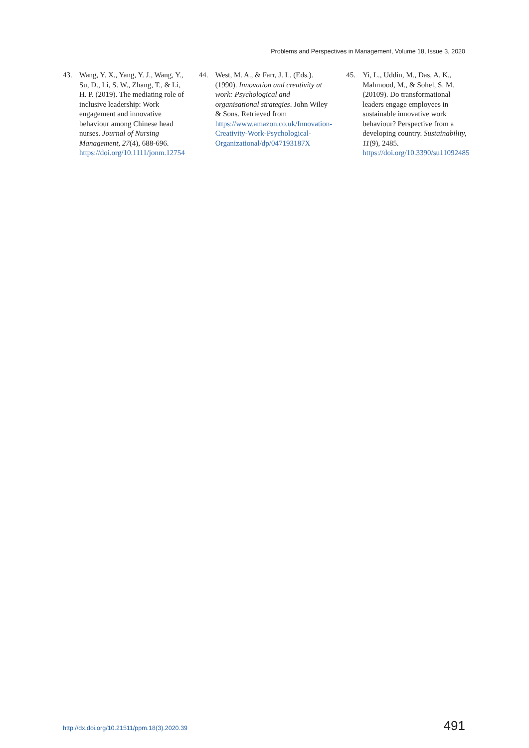Problems and Perspectives in Management, Volume 18, Issue 3, 2020
43. Wang, Y. X., Yang, Y. J., Wang, Y., Su, D., Li, S. W., Zhang, T., & Li, H. P. (2019). The mediating role of inclusive leadership: Work engagement and innovative behaviour among Chinese head nurses. Journal of Nursing Management, 27(4), 688-696. https://doi.org/10.1111/jonm.12754
44. West, M. A., & Farr, J. L. (Eds.). (1990). Innovation and creativity at work: Psychological and organisational strategies. John Wiley & Sons. Retrieved from https://www.amazon.co.uk/Innovation-Creativity-Work-Psychological-Organizational/dp/047193187X
45. Yi, L., Uddin, M., Das, A. K., Mahmood, M., & Sohel, S. M. (20109). Do transformational leaders engage employees in sustainable innovative work behaviour? Perspective from a developing country. Sustainability, 11(9), 2485. https://doi.org/10.3390/su11092485
http://dx.doi.org/10.21511/ppm.18(3).2020.39 491